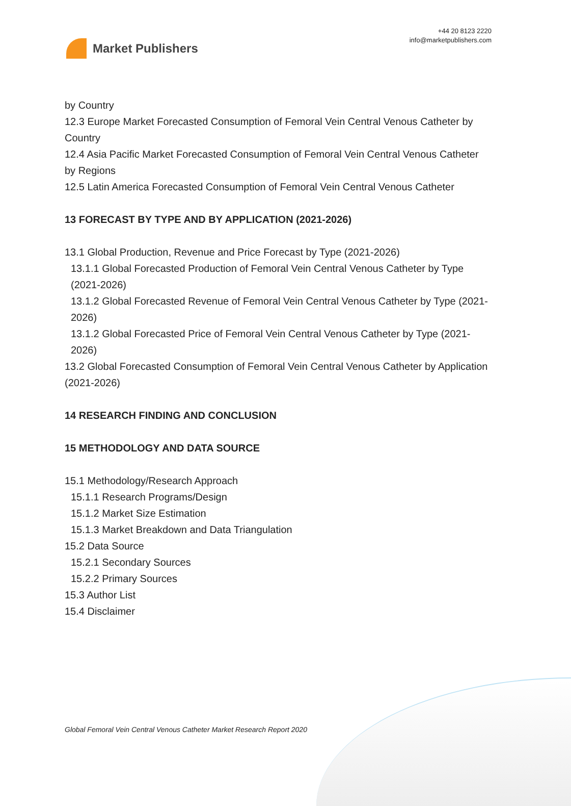Market Publishers
+44 20 8123 2220
info@marketpublishers.com
by Country
12.3 Europe Market Forecasted Consumption of Femoral Vein Central Venous Catheter by Country
12.4 Asia Pacific Market Forecasted Consumption of Femoral Vein Central Venous Catheter by Regions
12.5 Latin America Forecasted Consumption of Femoral Vein Central Venous Catheter
13 FORECAST BY TYPE AND BY APPLICATION (2021-2026)
13.1 Global Production, Revenue and Price Forecast by Type (2021-2026)
13.1.1 Global Forecasted Production of Femoral Vein Central Venous Catheter by Type (2021-2026)
13.1.2 Global Forecasted Revenue of Femoral Vein Central Venous Catheter by Type (2021-2026)
13.1.2 Global Forecasted Price of Femoral Vein Central Venous Catheter by Type (2021-2026)
13.2 Global Forecasted Consumption of Femoral Vein Central Venous Catheter by Application (2021-2026)
14 RESEARCH FINDING AND CONCLUSION
15 METHODOLOGY AND DATA SOURCE
15.1 Methodology/Research Approach
15.1.1 Research Programs/Design
15.1.2 Market Size Estimation
15.1.3 Market Breakdown and Data Triangulation
15.2 Data Source
15.2.1 Secondary Sources
15.2.2 Primary Sources
15.3 Author List
15.4 Disclaimer
Global Femoral Vein Central Venous Catheter Market Research Report 2020